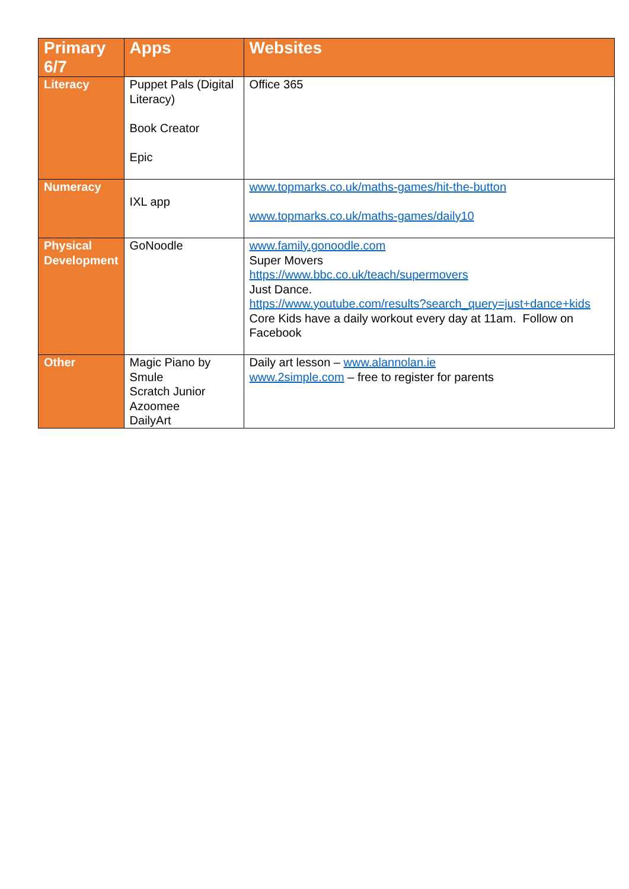| Primary 6/7 | Apps | Websites |
| --- | --- | --- |
| Literacy | Puppet Pals (Digital Literacy) Book Creator Epic | Office 365 |
| Numeracy | IXL app | www.topmarks.co.uk/maths-games/hit-the-button www.topmarks.co.uk/maths-games/daily10 |
| Physical Development | GoNoodle | www.family.gonoodle.com Super Movers https://www.bbc.co.uk/teach/supermovers Just Dance. https://www.youtube.com/results?search_query=just+dance+kids Core Kids have a daily workout every day at 11am. Follow on Facebook |
| Other | Magic Piano by Smule Scratch Junior Azoomee DailyArt | Daily art lesson – www.alannolan.ie www.2simple.com – free to register for parents |